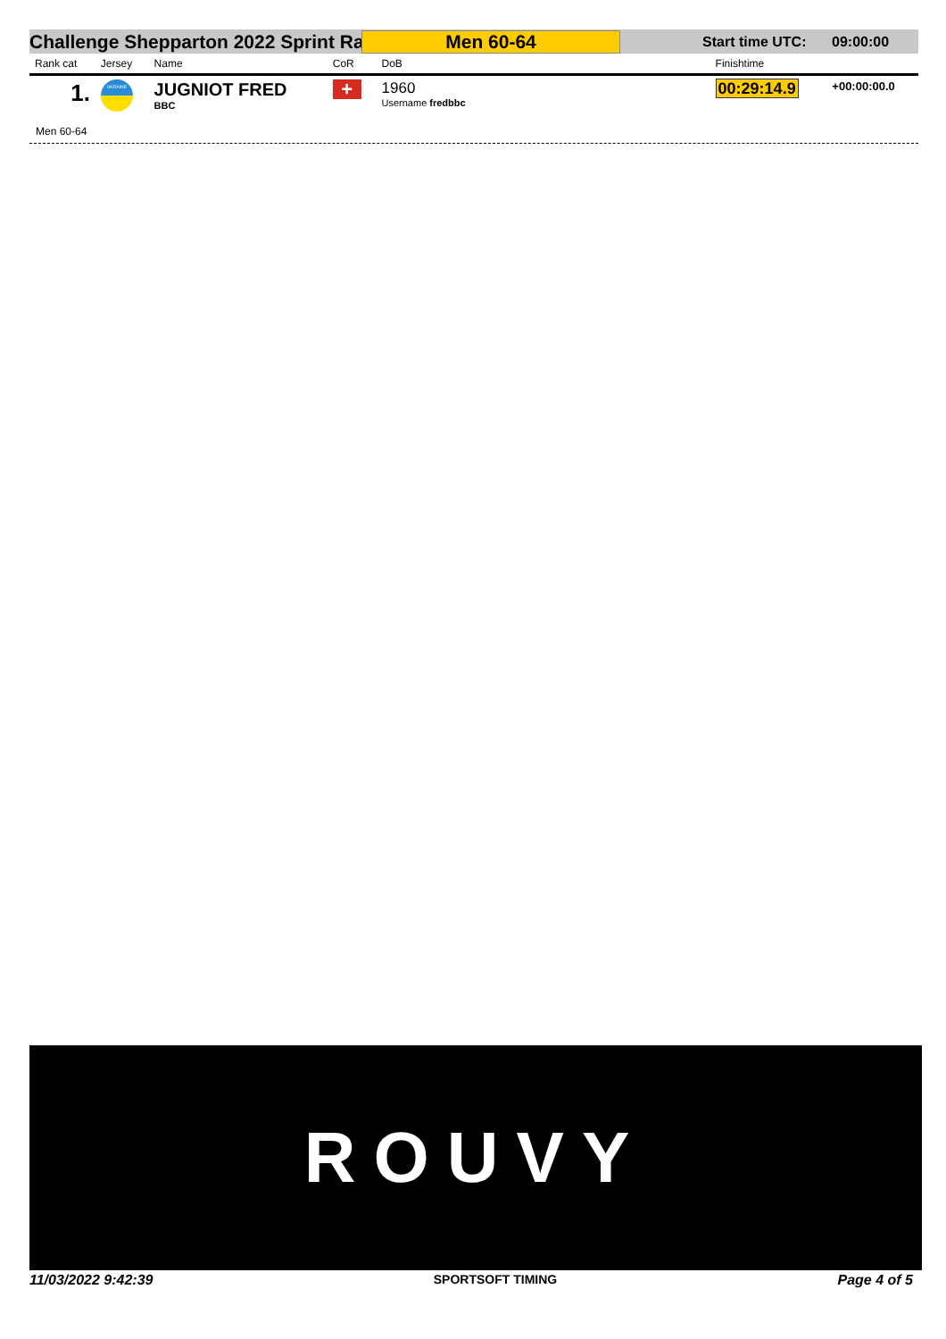Challenge Shepparton 2022 Sprint Ra
Men 60-64
Start time UTC: 09:00:00
| Rank cat | Jersey | Name | CoR | DoB | | Finishtime | |
| --- | --- | --- | --- | --- | --- | --- | --- |
| 1. | UKRAINE | JUGNIOT FRED BBC | + | 1960 Username fredbbc | | 00:29:14.9 | +00:00:00.0 |
Men 60-64
ROUVY
11/03/2022 9:42:39 SPORTSOFT TIMING Page 4 of 5